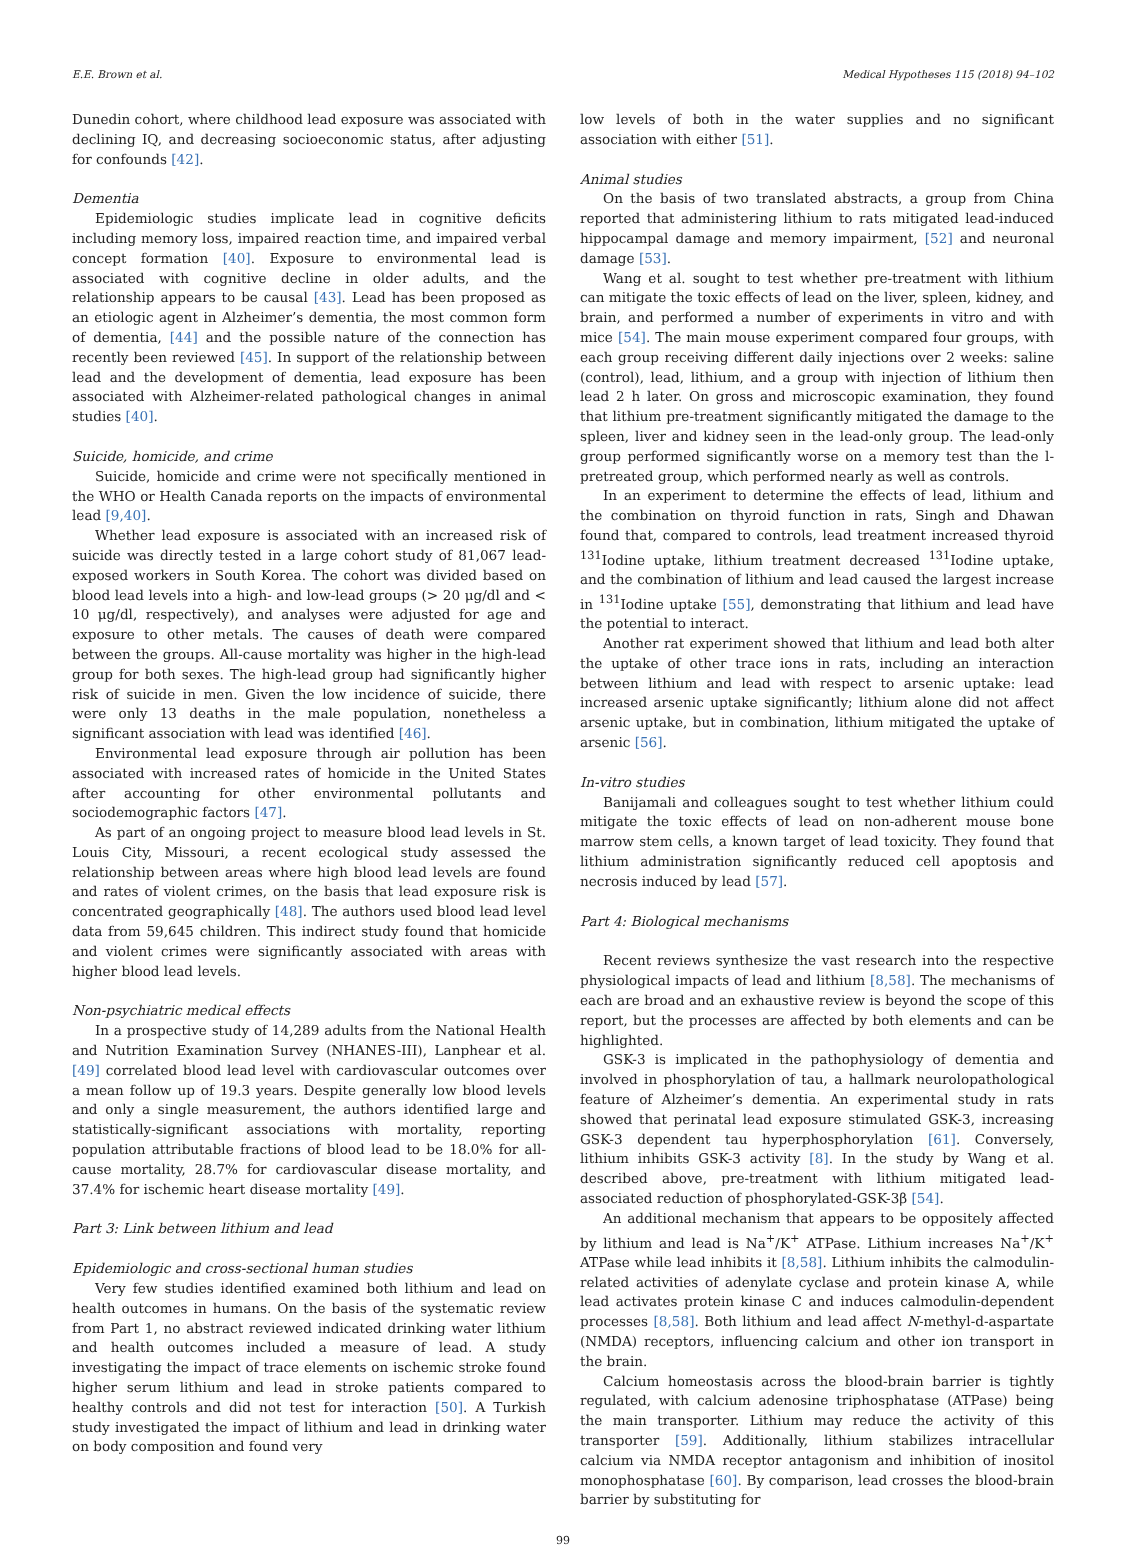E.E. Brown et al. Medical Hypotheses 115 (2018) 94–102
Dunedin cohort, where childhood lead exposure was associated with declining IQ, and decreasing socioeconomic status, after adjusting for confounds [42].
Dementia
Epidemiologic studies implicate lead in cognitive deficits including memory loss, impaired reaction time, and impaired verbal concept formation [40]. Exposure to environmental lead is associated with cognitive decline in older adults, and the relationship appears to be causal [43]. Lead has been proposed as an etiologic agent in Alzheimer’s dementia, the most common form of dementia, [44] and the possible nature of the connection has recently been reviewed [45]. In support of the relationship between lead and the development of dementia, lead exposure has been associated with Alzheimer-related pathological changes in animal studies [40].
Suicide, homicide, and crime
Suicide, homicide and crime were not specifically mentioned in the WHO or Health Canada reports on the impacts of environmental lead [9,40].
Whether lead exposure is associated with an increased risk of suicide was directly tested in a large cohort study of 81,067 lead-exposed workers in South Korea. The cohort was divided based on blood lead levels into a high- and low-lead groups (> 20 μg/dl and < 10 μg/dl, respectively), and analyses were adjusted for age and exposure to other metals. The causes of death were compared between the groups. All-cause mortality was higher in the high-lead group for both sexes. The high-lead group had significantly higher risk of suicide in men. Given the low incidence of suicide, there were only 13 deaths in the male population, nonetheless a significant association with lead was identified [46].
Environmental lead exposure through air pollution has been associated with increased rates of homicide in the United States after accounting for other environmental pollutants and sociodemographic factors [47].
As part of an ongoing project to measure blood lead levels in St. Louis City, Missouri, a recent ecological study assessed the relationship between areas where high blood lead levels are found and rates of violent crimes, on the basis that lead exposure risk is concentrated geographically [48]. The authors used blood lead level data from 59,645 children. This indirect study found that homicide and violent crimes were significantly associated with areas with higher blood lead levels.
Non-psychiatric medical effects
In a prospective study of 14,289 adults from the National Health and Nutrition Examination Survey (NHANES-III), Lanphear et al. [49] correlated blood lead level with cardiovascular outcomes over a mean follow up of 19.3 years. Despite generally low blood levels and only a single measurement, the authors identified large and statistically-significant associations with mortality, reporting population attributable fractions of blood lead to be 18.0% for all-cause mortality, 28.7% for cardiovascular disease mortality, and 37.4% for ischemic heart disease mortality [49].
Part 3: Link between lithium and lead
Epidemiologic and cross-sectional human studies
Very few studies identified examined both lithium and lead on health outcomes in humans. On the basis of the systematic review from Part 1, no abstract reviewed indicated drinking water lithium and health outcomes included a measure of lead. A study investigating the impact of trace elements on ischemic stroke found higher serum lithium and lead in stroke patients compared to healthy controls and did not test for interaction [50]. A Turkish study investigated the impact of lithium and lead in drinking water on body composition and found very
low levels of both in the water supplies and no significant association with either [51].
Animal studies
On the basis of two translated abstracts, a group from China reported that administering lithium to rats mitigated lead-induced hippocampal damage and memory impairment, [52] and neuronal damage [53].
Wang et al. sought to test whether pre-treatment with lithium can mitigate the toxic effects of lead on the liver, spleen, kidney, and brain, and performed a number of experiments in vitro and with mice [54]. The main mouse experiment compared four groups, with each group receiving different daily injections over 2 weeks: saline (control), lead, lithium, and a group with injection of lithium then lead 2 h later. On gross and microscopic examination, they found that lithium pre-treatment significantly mitigated the damage to the spleen, liver and kidney seen in the lead-only group. The lead-only group performed significantly worse on a memory test than the l-pretreated group, which performed nearly as well as controls.
In an experiment to determine the effects of lead, lithium and the combination on thyroid function in rats, Singh and Dhawan found that, compared to controls, lead treatment increased thyroid <sup>131</sup>Iodine uptake, lithium treatment decreased <sup>131</sup>Iodine uptake, and the combination of lithium and lead caused the largest increase in <sup>131</sup>Iodine uptake [55], demonstrating that lithium and lead have the potential to interact.
Another rat experiment showed that lithium and lead both alter the uptake of other trace ions in rats, including an interaction between lithium and lead with respect to arsenic uptake: lead increased arsenic uptake significantly; lithium alone did not affect arsenic uptake, but in combination, lithium mitigated the uptake of arsenic [56].
In-vitro studies
Banijamali and colleagues sought to test whether lithium could mitigate the toxic effects of lead on non-adherent mouse bone marrow stem cells, a known target of lead toxicity. They found that lithium administration significantly reduced cell apoptosis and necrosis induced by lead [57].
Part 4: Biological mechanisms
Recent reviews synthesize the vast research into the respective physiological impacts of lead and lithium [8,58]. The mechanisms of each are broad and an exhaustive review is beyond the scope of this report, but the processes are affected by both elements and can be highlighted.
GSK-3 is implicated in the pathophysiology of dementia and involved in phosphorylation of tau, a hallmark neurolopathological feature of Alzheimer’s dementia. An experimental study in rats showed that perinatal lead exposure stimulated GSK-3, increasing GSK-3 dependent tau hyperphosphorylation [61]. Conversely, lithium inhibits GSK-3 activity [8]. In the study by Wang et al. described above, pre-treatment with lithium mitigated lead-associated reduction of phosphorylated-GSK-3β [54].
An additional mechanism that appears to be oppositely affected by lithium and lead is Na<sup>+</sup>/K<sup>+</sup> ATPase. Lithium increases Na<sup>+</sup>/K<sup>+</sup> ATPase while lead inhibits it [8,58]. Lithium inhibits the calmodulin-related activities of adenylate cyclase and protein kinase A, while lead activates protein kinase C and induces calmodulin-dependent processes [8,58]. Both lithium and lead affect N-methyl-d-aspartate (NMDA) receptors, influencing calcium and other ion transport in the brain.
Calcium homeostasis across the blood-brain barrier is tightly regulated, with calcium adenosine triphosphatase (ATPase) being the main transporter. Lithium may reduce the activity of this transporter [59]. Additionally, lithium stabilizes intracellular calcium via NMDA receptor antagonism and inhibition of inositol monophosphatase [60]. By comparison, lead crosses the blood-brain barrier by substituting for
99